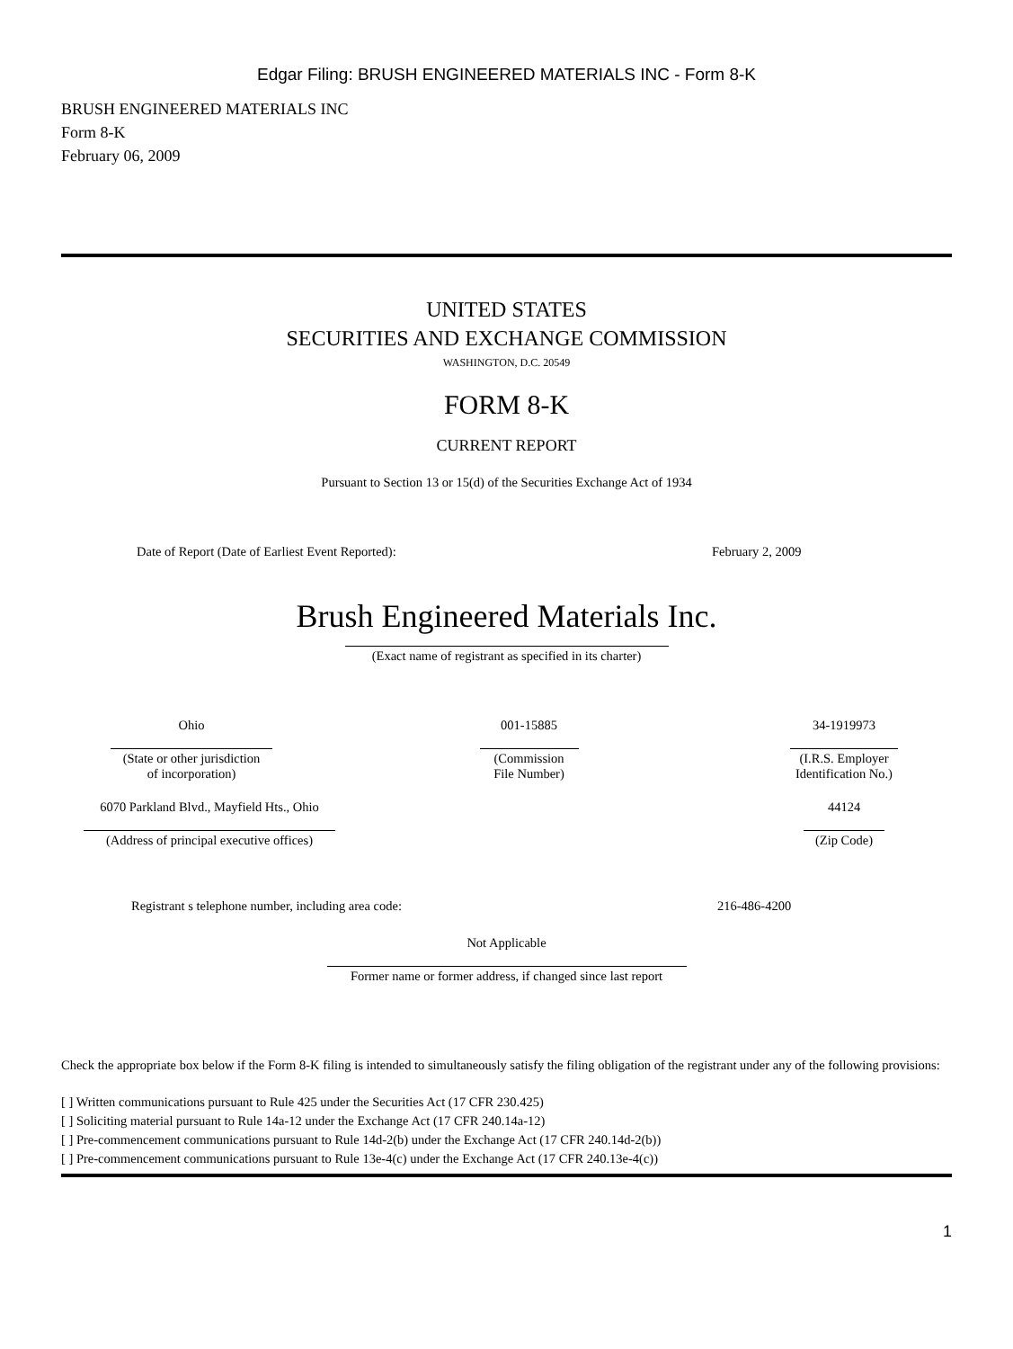Edgar Filing: BRUSH ENGINEERED MATERIALS INC - Form 8-K
BRUSH ENGINEERED MATERIALS INC
Form 8-K
February 06, 2009
UNITED STATES
SECURITIES AND EXCHANGE COMMISSION
WASHINGTON, D.C. 20549
FORM 8-K
CURRENT REPORT
Pursuant to Section 13 or 15(d) of the Securities Exchange Act of 1934
Date of Report (Date of Earliest Event Reported): February 2, 2009
Brush Engineered Materials Inc.
(Exact name of registrant as specified in its charter)
Ohio
(State or other jurisdiction
of incorporation)
001-15885
(Commission
File Number)
34-1919973
(I.R.S. Employer
Identification No.)
6070 Parkland Blvd., Mayfield Hts., Ohio
(Address of principal executive offices)
44124
(Zip Code)
Registrant s telephone number, including area code: 216-486-4200
Not Applicable
Former name or former address, if changed since last report
Check the appropriate box below if the Form 8-K filing is intended to simultaneously satisfy the filing obligation of the registrant under any of the following provisions:
[ ] Written communications pursuant to Rule 425 under the Securities Act (17 CFR 230.425)
[ ] Soliciting material pursuant to Rule 14a-12 under the Exchange Act (17 CFR 240.14a-12)
[ ] Pre-commencement communications pursuant to Rule 14d-2(b) under the Exchange Act (17 CFR 240.14d-2(b))
[ ] Pre-commencement communications pursuant to Rule 13e-4(c) under the Exchange Act (17 CFR 240.13e-4(c))
1